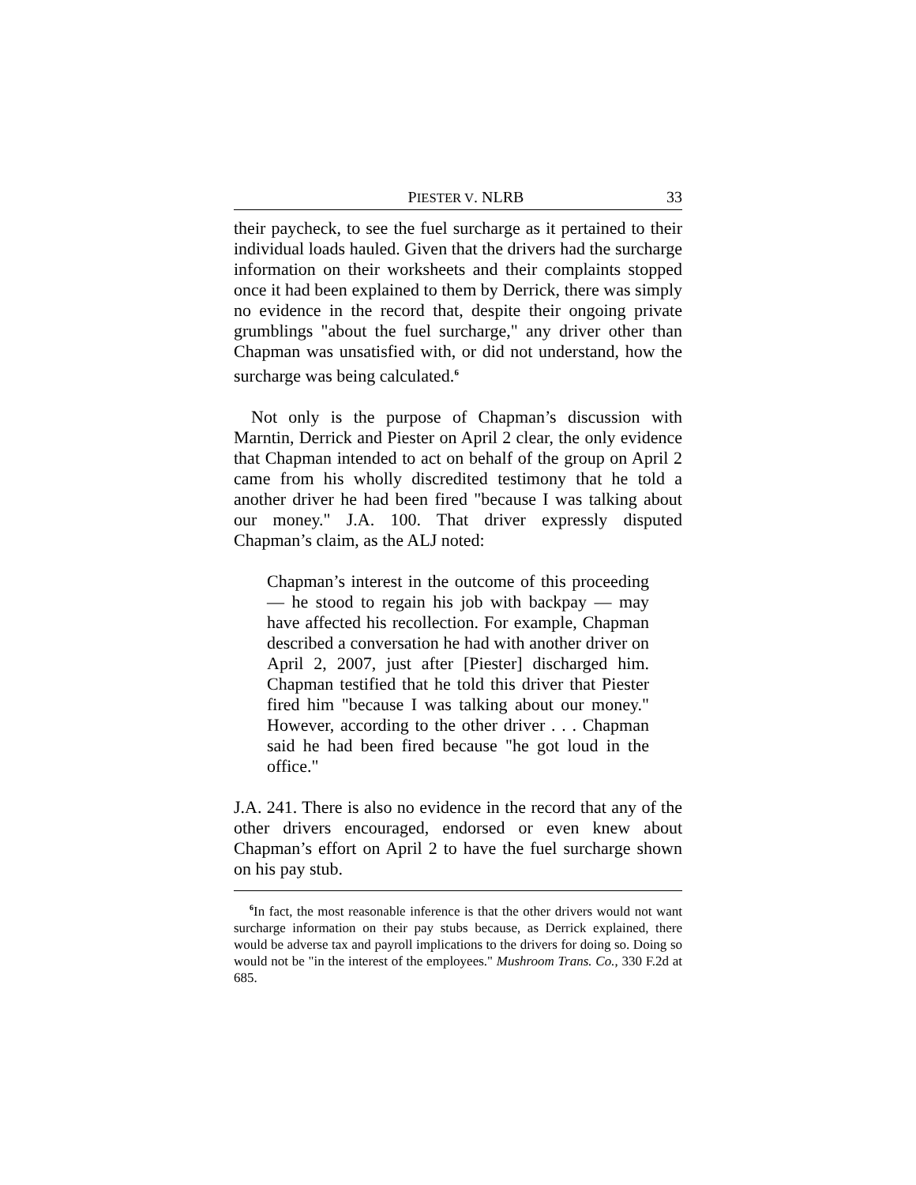PIESTER V. NLRB 33
their paycheck, to see the fuel surcharge as it pertained to their individual loads hauled. Given that the drivers had the surcharge information on their worksheets and their complaints stopped once it had been explained to them by Derrick, there was simply no evidence in the record that, despite their ongoing private grumblings "about the fuel surcharge," any driver other than Chapman was unsatisfied with, or did not understand, how the surcharge was being calculated.<sup>6</sup>
Not only is the purpose of Chapman’s discussion with Marntin, Derrick and Piester on April 2 clear, the only evidence that Chapman intended to act on behalf of the group on April 2 came from his wholly discredited testimony that he told a another driver he had been fired "because I was talking about our money." J.A. 100. That driver expressly disputed Chapman’s claim, as the ALJ noted:
Chapman’s interest in the outcome of this proceeding — he stood to regain his job with backpay — may have affected his recollection. For example, Chapman described a conversation he had with another driver on April 2, 2007, just after [Piester] discharged him. Chapman testified that he told this driver that Piester fired him "because I was talking about our money." However, according to the other driver . . . Chapman said he had been fired because "he got loud in the office."
J.A. 241. There is also no evidence in the record that any of the other drivers encouraged, endorsed or even knew about Chapman’s effort on April 2 to have the fuel surcharge shown on his pay stub.
<sup>6</sup> In fact, the most reasonable inference is that the other drivers would not want surcharge information on their pay stubs because, as Derrick explained, there would be adverse tax and payroll implications to the drivers for doing so. Doing so would not be "in the interest of the employees." Mushroom Trans. Co., 330 F.2d at 685.